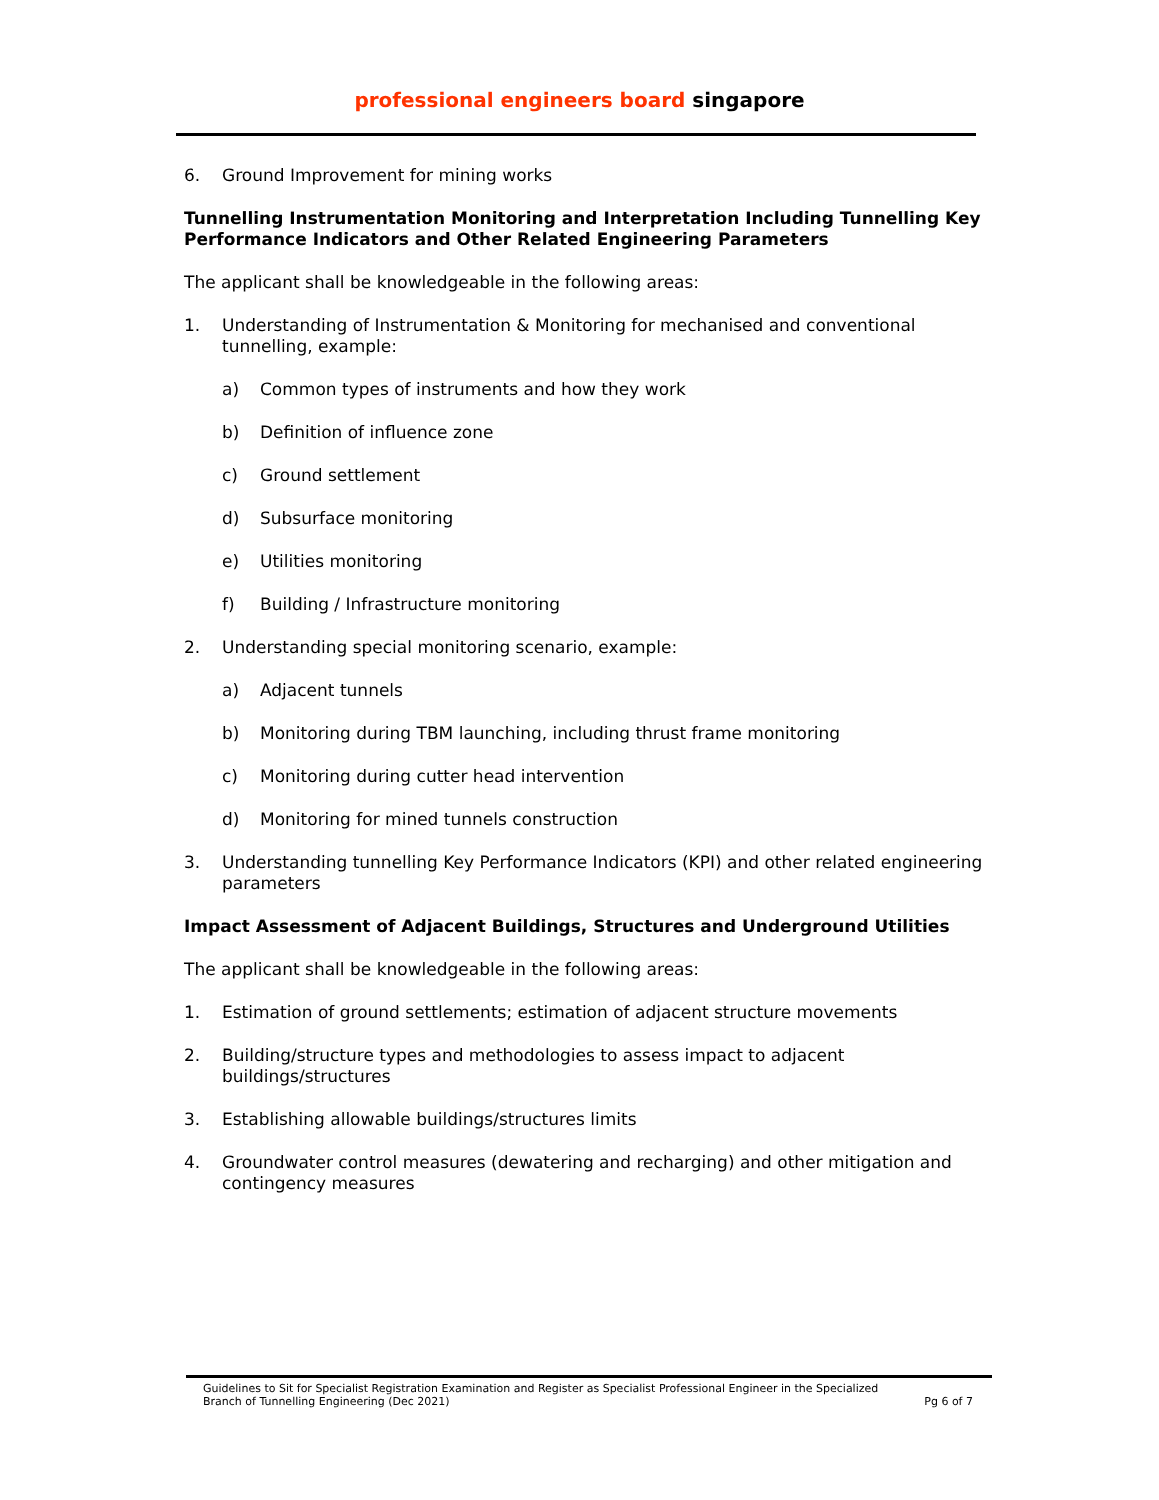professional engineers board singapore
6. Ground Improvement for mining works
Tunnelling Instrumentation Monitoring and Interpretation Including Tunnelling Key Performance Indicators and Other Related Engineering Parameters
The applicant shall be knowledgeable in the following areas:
1. Understanding of Instrumentation & Monitoring for mechanised and conventional tunnelling, example:
a) Common types of instruments and how they work
b) Definition of influence zone
c) Ground settlement
d) Subsurface monitoring
e) Utilities monitoring
f) Building / Infrastructure monitoring
2. Understanding special monitoring scenario, example:
a) Adjacent tunnels
b) Monitoring during TBM launching, including thrust frame monitoring
c) Monitoring during cutter head intervention
d) Monitoring for mined tunnels construction
3. Understanding tunnelling Key Performance Indicators (KPI) and other related engineering parameters
Impact Assessment of Adjacent Buildings, Structures and Underground Utilities
The applicant shall be knowledgeable in the following areas:
1. Estimation of ground settlements; estimation of adjacent structure movements
2. Building/structure types and methodologies to assess impact to adjacent buildings/structures
3. Establishing allowable buildings/structures limits
4. Groundwater control measures (dewatering and recharging) and other mitigation and contingency measures
Guidelines to Sit for Specialist Registration Examination and Register as Specialist Professional Engineer in the Specialized Branch of Tunnelling Engineering (Dec 2021) Pg 6 of 7